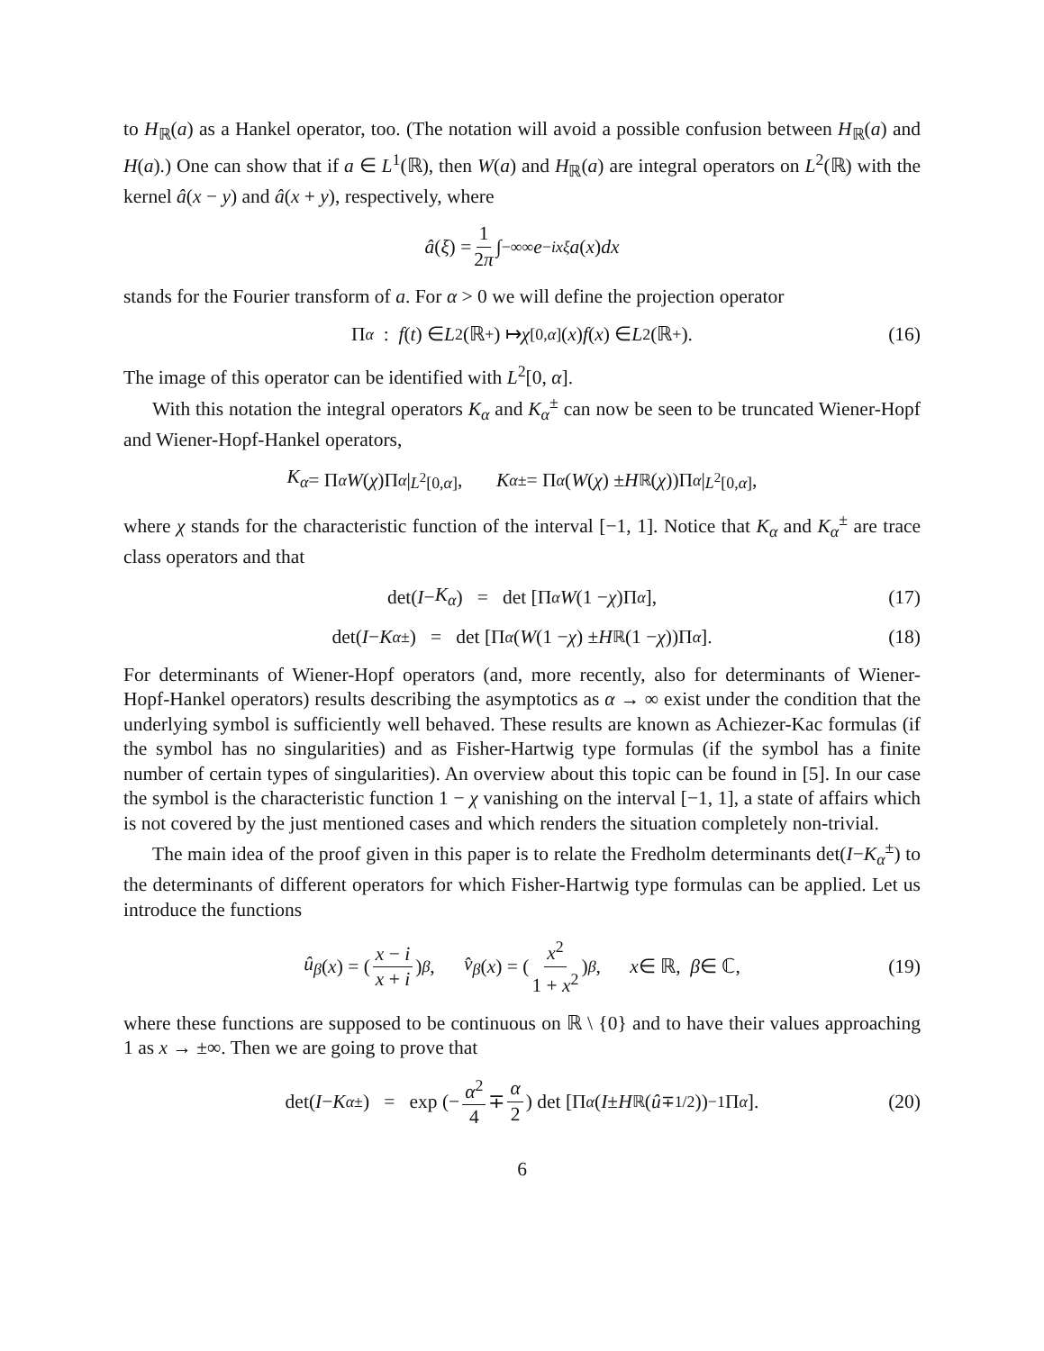to H<sub>ℝ</sub>(a) as a Hankel operator, too. (The notation will avoid a possible confusion between H<sub>ℝ</sub>(a) and H(a).) One can show that if a ∈ L<sup>1</sup>(ℝ), then W(a) and H<sub>ℝ</sub>(a) are integral operators on L<sup>2</sup>(ℝ) with the kernel â(x − y) and â(x + y), respectively, where
â (ξ) = 1 2π ∫<sub>−∞</sub><sup>∞</sup> e<sup>−ixξ</sup> a (x) dx
stands for the Fourier transform of a. For α > 0 we will define the projection operator
Π<sub>α</sub> : f (t) ∈ L<sup>2</sup>(ℝ<sub>+</sub>) ↦ χ<sub>[0,α]</sub>(x) f (x) ∈ L<sup>2</sup>(ℝ<sub>+</sub>). (16)
The image of this operator can be identified with L<sup>2</sup>[0, α].
With this notation the integral operators K<sub>α</sub> and K<sub>α</sub><sup>±</sup> can now be seen to be truncated Wiener-Hopf and Wiener-Hopf-Hankel operators,
K<sub>α</sub> = Π<sub>α</sub> W (χ)Π<sub>α</sub> |<sub>L<sup>2</sup>[0,α]</sub>, K<sub>α</sub><sup>±</sup> = Π<sub>α</sub> (W (χ) ± H<sub>ℝ</sub>(χ))Π<sub>α</sub> |<sub>L<sup>2</sup>[0,α]</sub>,
where χ stands for the characteristic function of the interval [−1, 1]. Notice that K<sub>α</sub> and K<sub>α</sub><sup>±</sup> are trace class operators and that
det(I − K<sub>α</sub>) = det [Π<sub>α</sub> W (1 − χ)Π<sub>α</sub>], (17)
det(I − K<sub>α</sub><sup>±</sup>) = det [Π<sub>α</sub> (W (1 − χ) ± H<sub>ℝ</sub>(1 − χ))Π<sub>α</sub>]. (18)
For determinants of Wiener-Hopf operators (and, more recently, also for determinants of Wiener-Hopf-Hankel operators) results describing the asymptotics as α → ∞ exist under the condition that the underlying symbol is sufficiently well behaved. These results are known as Achiezer-Kac formulas (if the symbol has no singularities) and as Fisher-Hartwig type formulas (if the symbol has a finite number of certain types of singularities). An overview about this topic can be found in [5]. In our case the symbol is the characteristic function 1 − χ vanishing on the interval [−1, 1], a state of affairs which is not covered by the just mentioned cases and which renders the situation completely non-trivial.
The main idea of the proof given in this paper is to relate the Fredholm determinants det(I−K<sub>α</sub><sup>±</sup>) to the determinants of different operators for which Fisher-Hartwig type formulas can be applied. Let us introduce the functions
û<sub>β</sub> (x) = (x − i x + i)<sup>β</sup>, v̂<sub>β</sub> (x) = (x<sup>2</sup> 1 + x<sup>2</sup>)<sup>β</sup>, x ∈ ℝ, β ∈ ℂ, (19)
where these functions are supposed to be continuous on ℝ \ {0} and to have their values approaching 1 as x → ±∞. Then we are going to prove that
det(I − K<sub>α</sub><sup>±</sup>) = exp (− α<sup>2</sup> 4 ∓ α 2) det [Π<sub>α</sub> (I ± H<sub>ℝ</sub>(û<sub>∓1/2</sub>))<sup>−1</sup>Π<sub>α</sub>]. (20)
6